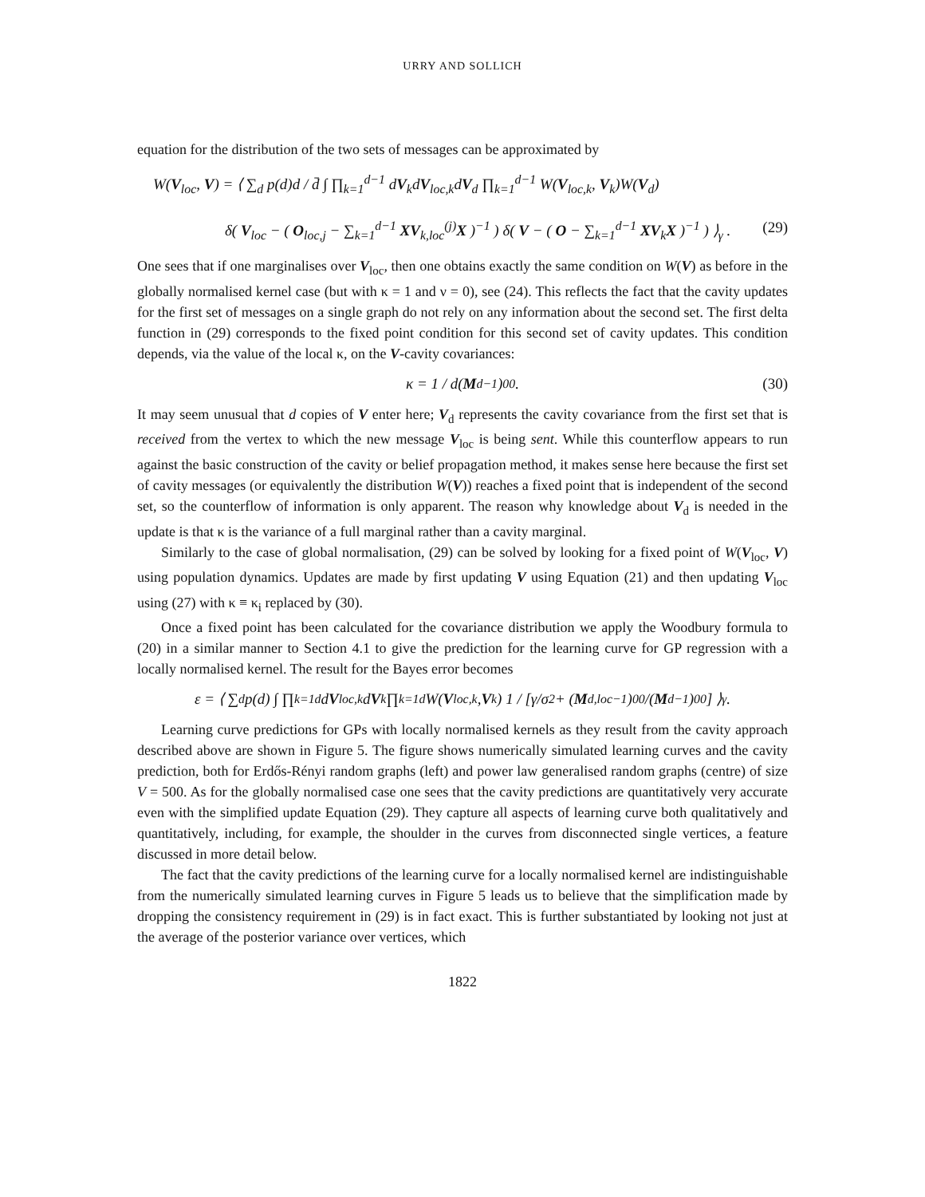URRY AND SOLLICH
equation for the distribution of the two sets of messages can be approximated by
W(V<sub>loc</sub>, V) = ⟨ ∑<sub>d</sub> p(d)d / d̄ ∫ ∏<sub>k=1</sub><sup>d−1</sup> dV<sub>k</sub>dV<sub>loc,k</sub>dV<sub>d</sub> ∏<sub>k=1</sub><sup>d−1</sup> W(V<sub>loc,k</sub>, V<sub>k</sub>)W(V<sub>d</sub>)
δ( V<sub>loc</sub> − ( O<sub>loc,j</sub> − ∑<sub>k=1</sub><sup>d−1</sup> XV<sub>k,loc</sub><sup>(j)</sup>X )<sup>−1</sup> ) δ( V − ( O − ∑<sub>k=1</sub><sup>d−1</sup> XV<sub>k</sub>X )<sup>−1</sup> ) ⟩<sub>γ</sub> .
(29)
One sees that if one marginalises over V<sub>loc</sub>, then one obtains exactly the same condition on W(V) as before in the globally normalised kernel case (but with κ = 1 and ν = 0), see (24). This reflects the fact that the cavity updates for the first set of messages on a single graph do not rely on any information about the second set. The first delta function in (29) corresponds to the fixed point condition for this second set of cavity updates. This condition depends, via the value of the local κ, on the V-cavity covariances:
κ = 1 / d(M<sub>d</sub><sup>−1</sup>)<sub>00</sub>. (30)
It may seem unusual that d copies of V enter here; V<sub>d</sub> represents the cavity covariance from the first set that is received from the vertex to which the new message V<sub>loc</sub> is being sent. While this counterflow appears to run against the basic construction of the cavity or belief propagation method, it makes sense here because the first set of cavity messages (or equivalently the distribution W(V)) reaches a fixed point that is independent of the second set, so the counterflow of information is only apparent. The reason why knowledge about V<sub>d</sub> is needed in the update is that κ is the variance of a full marginal rather than a cavity marginal.
Similarly to the case of global normalisation, (29) can be solved by looking for a fixed point of W(V<sub>loc</sub>, V) using population dynamics. Updates are made by first updating V using Equation (21) and then updating V<sub>loc</sub> using (27) with κ ≡ κ<sub>i</sub> replaced by (30).
Once a fixed point has been calculated for the covariance distribution we apply the Woodbury formula to (20) in a similar manner to Section 4.1 to give the prediction for the learning curve for GP regression with a locally normalised kernel. The result for the Bayes error becomes
ε = ⟨ ∑<sub>d</sub> p(d) ∫ ∏<sub>k=1</sub><sup>d</sup> d V<sub>loc,k</sub>d V<sub>k</sub> ∏<sub>k=1</sub><sup>d</sup> W(V<sub>loc,k</sub>, V<sub>k</sub>) 1 / [γ/σ<sup>2</sup> + (M<sub>d,loc</sub><sup>−1</sup>)<sub>00</sub>/(M<sub>d</sub><sup>−1</sup>)<sub>00</sub>] ⟩<sub>γ</sub> .
Learning curve predictions for GPs with locally normalised kernels as they result from the cavity approach described above are shown in Figure 5. The figure shows numerically simulated learning curves and the cavity prediction, both for Erdős-Rényi random graphs (left) and power law generalised random graphs (centre) of size V = 500. As for the globally normalised case one sees that the cavity predictions are quantitatively very accurate even with the simplified update Equation (29). They capture all aspects of learning curve both qualitatively and quantitatively, including, for example, the shoulder in the curves from disconnected single vertices, a feature discussed in more detail below.
The fact that the cavity predictions of the learning curve for a locally normalised kernel are indistinguishable from the numerically simulated learning curves in Figure 5 leads us to believe that the simplification made by dropping the consistency requirement in (29) is in fact exact. This is further substantiated by looking not just at the average of the posterior variance over vertices, which
1822